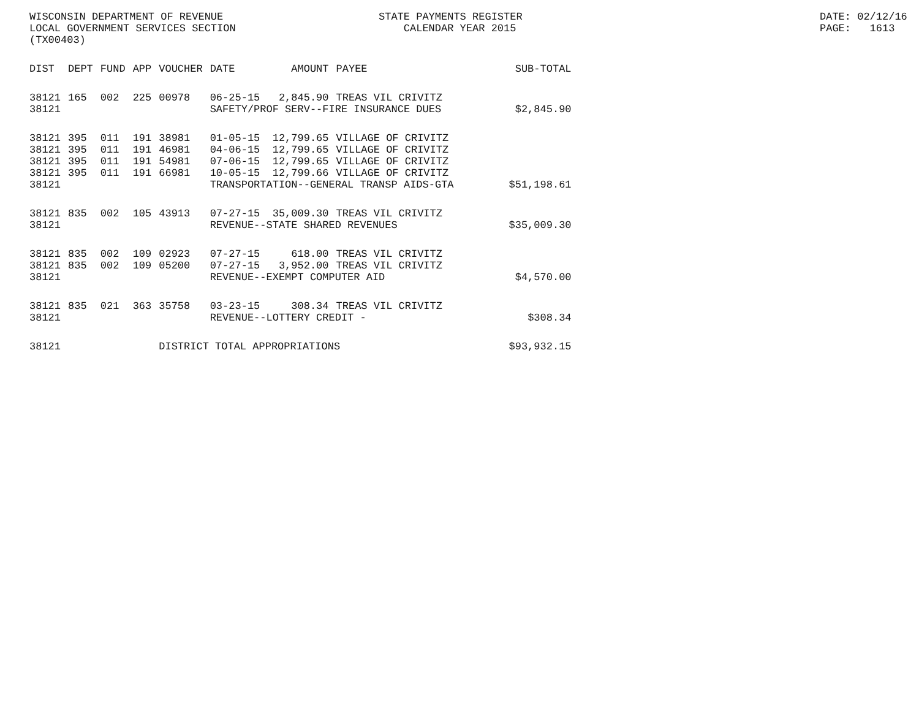WISCONSIN DEPARTMENT OF REVENUE LOCAL GOVERNMENT SERVICES SECTION (TX00403)
STATE PAYMENTS REGISTER CALENDAR YEAR 2015
DATE: 02/12/16 PAGE: 1613
| DIST | DEPT | FUND | APP | VOUCHER | DATE | AMOUNT | PAYEE | SUB-TOTAL |
| --- | --- | --- | --- | --- | --- | --- | --- | --- |
| 38121 | 165 | 002 | 225 | 00978 | 06-25-15 | 2,845.90 | TREAS VIL CRIVITZ | |
| 38121 | | | | | SAFETY/PROF SERV--FIRE INSURANCE DUES | | | $2,845.90 |
| 38121 | 395 | 011 | 191 | 38981 | 01-05-15 | 12,799.65 | VILLAGE OF CRIVITZ | |
| 38121 | 395 | 011 | 191 | 46981 | 04-06-15 | 12,799.65 | VILLAGE OF CRIVITZ | |
| 38121 | 395 | 011 | 191 | 54981 | 07-06-15 | 12,799.65 | VILLAGE OF CRIVITZ | |
| 38121 | 395 | 011 | 191 | 66981 | 10-05-15 | 12,799.66 | VILLAGE OF CRIVITZ | |
| 38121 | | | | | TRANSPORTATION--GENERAL TRANSP AIDS-GTA | | | $51,198.61 |
| 38121 | 835 | 002 | 105 | 43913 | 07-27-15 | 35,009.30 | TREAS VIL CRIVITZ | |
| 38121 | | | | | REVENUE--STATE SHARED REVENUES | | | $35,009.30 |
| 38121 | 835 | 002 | 109 | 02923 | 07-27-15 | 618.00 | TREAS VIL CRIVITZ | |
| 38121 | 835 | 002 | 109 | 05200 | 07-27-15 | 3,952.00 | TREAS VIL CRIVITZ | |
| 38121 | | | | | REVENUE--EXEMPT COMPUTER AID | | | $4,570.00 |
| 38121 | 835 | 021 | 363 | 35758 | 03-23-15 | 308.34 | TREAS VIL CRIVITZ | |
| 38121 | | | | | REVENUE--LOTTERY CREDIT - | | | $308.34 |
| 38121 | | | | DISTRICT TOTAL APPROPRIATIONS | | | | $93,932.15 |